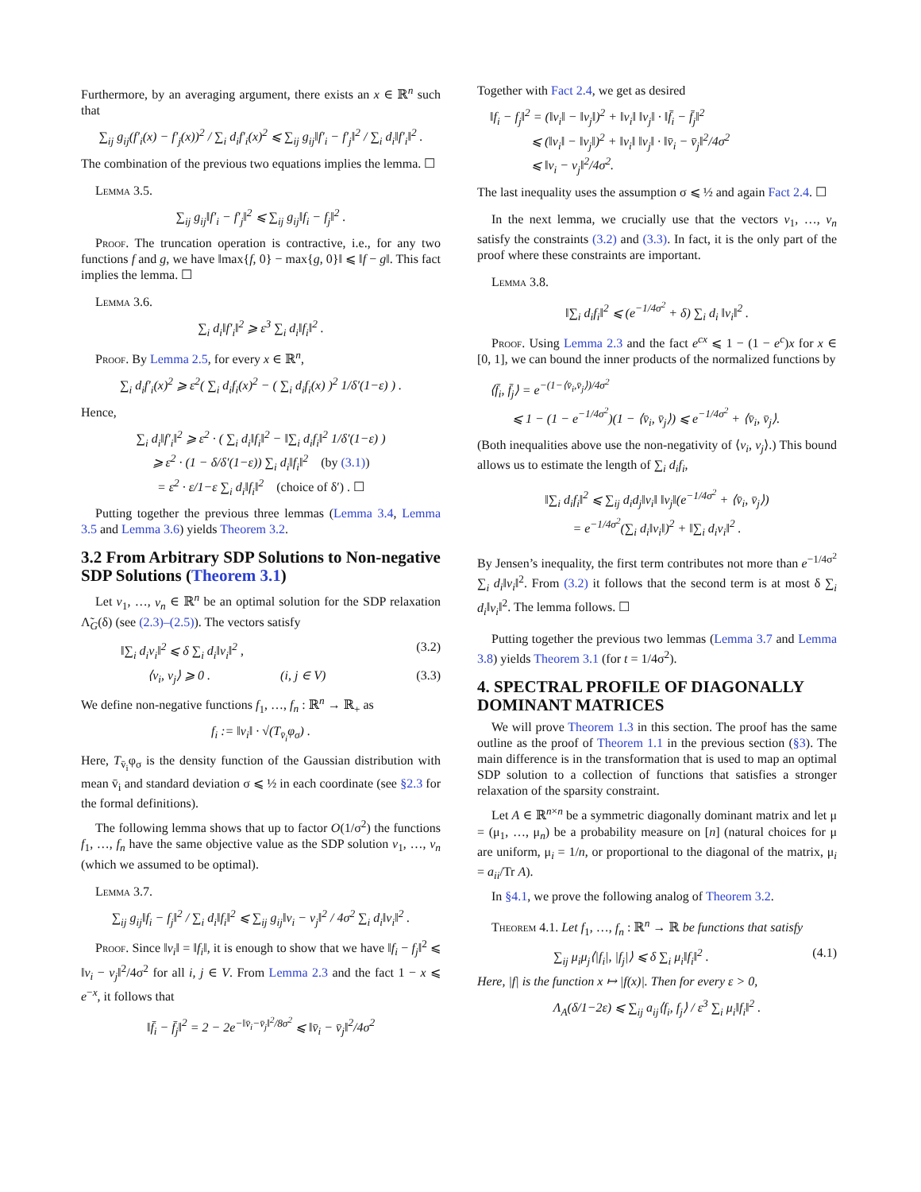Furthermore, by an averaging argument, there exists an x ∈ ℝ<sup>n</sup> such that
∑<sub>ij</sub> g<sub>ij</sub>(f′<sub>i</sub>(x) − f′<sub>j</sub>(x))<sup>2</sup> / ∑<sub>i</sub> d<sub>i</sub>f′<sub>i</sub>(x)<sup>2</sup> ⩽ ∑<sub>ij</sub> g<sub>ij</sub>‖f′<sub>i</sub> − f′<sub>j</sub>‖<sup>2</sup> / ∑<sub>i</sub> d<sub>i</sub>‖f′<sub>i</sub>‖<sup>2</sup> .
The combination of the previous two equations implies the lemma. ☐
Lemma 3.5.
∑<sub>ij</sub> g<sub>ij</sub>‖f′<sub>i</sub> − f′<sub>j</sub>‖<sup>2</sup> ⩽ ∑<sub>ij</sub> g<sub>ij</sub>‖f<sub>i</sub> − f<sub>j</sub>‖<sup>2</sup> .
Proof. The truncation operation is contractive, i.e., for any two functions f and g, we have ‖max{f, 0} − max{g, 0}‖ ⩽ ‖f − g‖. This fact implies the lemma. ☐
Lemma 3.6.
∑<sub>i</sub> d<sub>i</sub>‖f′<sub>i</sub>‖<sup>2</sup> ⩾ ε<sup>3</sup> ∑<sub>i</sub> d<sub>i</sub>‖f<sub>i</sub>‖<sup>2</sup> .
Proof. By Lemma 2.5, for every x ∈ ℝ<sup>n</sup>,
∑<sub>i</sub> d<sub>i</sub>f′<sub>i</sub>(x)<sup>2</sup> ⩾ ε<sup>2</sup>( ∑<sub>i</sub> d<sub>i</sub>f<sub>i</sub>(x)<sup>2</sup> − ( ∑<sub>i</sub> d<sub>i</sub>f<sub>i</sub>(x) )<sup>2</sup> 1/δ′(1−ε) ) .
Hence,
∑<sub>i</sub> d<sub>i</sub>‖f′<sub>i</sub>‖<sup>2</sup> ⩾ ε<sup>2</sup> · ( ∑<sub>i</sub> d<sub>i</sub>‖f<sub>i</sub>‖<sup>2</sup> − ‖∑<sub>i</sub> d<sub>i</sub>f<sub>i</sub>‖<sup>2</sup> 1/δ′(1−ε) )
⩾ ε<sup>2</sup> · (1 − δ/δ′(1−ε)) ∑<sub>i</sub> d<sub>i</sub>‖f<sub>i</sub>‖<sup>2</sup> (by (3.1))
= ε<sup>2</sup> · ε/1−ε ∑<sub>i</sub> d<sub>i</sub>‖f<sub>i</sub>‖<sup>2</sup> (choice of δ′) . ☐
Putting together the previous three lemmas (Lemma 3.4, Lemma 3.5 and Lemma 3.6) yields Theorem 3.2.
3.2 From Arbitrary SDP Solutions to Non-negative SDP Solutions (Theorem 3.1)
Let v<sub>1</sub>, …, v<sub>n</sub> ∈ ℝ<sup>n</sup> be an optimal solution for the SDP relaxation Λ̃<sub>G</sub>(δ) (see (2.3)–(2.5)). The vectors satisfy
‖∑<sub>i</sub> d<sub>i</sub>v<sub>i</sub>‖<sup>2</sup> ⩽ δ ∑<sub>i</sub> d<sub>i</sub>‖v<sub>i</sub>‖<sup>2</sup> , (3.2)
⟨v<sub>i</sub>, v<sub>j</sub>⟩ ⩾ 0 . (i, j ∈ V) (3.3)
We define non-negative functions f<sub>1</sub>, …, f<sub>n</sub> : ℝ<sup>n</sup> → ℝ<sub>+</sub> as
f<sub>i</sub> := ‖v<sub>i</sub>‖ · √(T<sub>v̄<sub>i</sub></sub>φ<sub>σ</sub>) .
Here, T<sub>v̄<sub>i</sub></sub>φ<sub>σ</sub> is the density function of the Gaussian distribution with mean v̄<sub>i</sub> and standard deviation σ ⩽ ½ in each coordinate (see §2.3 for the formal definitions).
The following lemma shows that up to factor O(1/σ<sup>2</sup>) the functions f<sub>1</sub>, …, f<sub>n</sub> have the same objective value as the SDP solution v<sub>1</sub>, …, v<sub>n</sub> (which we assumed to be optimal).
Lemma 3.7.
∑<sub>ij</sub> g<sub>ij</sub>‖f<sub>i</sub> − f<sub>j</sub>‖<sup>2</sup> / ∑<sub>i</sub> d<sub>i</sub>‖f<sub>i</sub>‖<sup>2</sup> ⩽ ∑<sub>ij</sub> g<sub>ij</sub>‖v<sub>i</sub> − v<sub>j</sub>‖<sup>2</sup> / 4σ<sup>2</sup> ∑<sub>i</sub> d<sub>i</sub>‖v<sub>i</sub>‖<sup>2</sup> .
Proof. Since ‖v<sub>i</sub>‖ = ‖f<sub>i</sub>‖, it is enough to show that we have ‖f<sub>i</sub> − f<sub>j</sub>‖<sup>2</sup> ⩽ ‖v<sub>i</sub> − v<sub>j</sub>‖<sup>2</sup>/4σ<sup>2</sup> for all i, j ∈ V. From Lemma 2.3 and the fact 1 − x ⩽ e<sup>−x</sup>, it follows that
‖f̄<sub>i</sub> − f̄<sub>j</sub>‖<sup>2</sup> = 2 − 2e<sup>−‖v̄<sub>i</sub>−v̄<sub>j</sub>‖<sup>2</sup>/8σ<sup>2</sup></sup> ⩽ ‖v̄<sub>i</sub> − v̄<sub>j</sub>‖<sup>2</sup>/4σ<sup>2</sup>
Together with Fact 2.4, we get as desired
‖f<sub>i</sub> − f<sub>j</sub>‖<sup>2</sup> = (‖v<sub>i</sub>‖ − ‖v<sub>j</sub>‖)<sup>2</sup> + ‖v<sub>i</sub>‖ ‖v<sub>j</sub>‖ · ‖f̄<sub>i</sub> − f̄<sub>j</sub>‖<sup>2</sup>
⩽ (‖v<sub>i</sub>‖ − ‖v<sub>j</sub>‖)<sup>2</sup> + ‖v<sub>i</sub>‖ ‖v<sub>j</sub>‖ · ‖v̄<sub>i</sub> − v̄<sub>j</sub>‖<sup>2</sup>/4σ<sup>2</sup>
⩽ ‖v<sub>i</sub> − v<sub>j</sub>‖<sup>2</sup>/4σ<sup>2</sup>.
The last inequality uses the assumption σ ⩽ ½ and again Fact 2.4. ☐
In the next lemma, we crucially use that the vectors v<sub>1</sub>, …, v<sub>n</sub> satisfy the constraints (3.2) and (3.3). In fact, it is the only part of the proof where these constraints are important.
Lemma 3.8.
‖∑<sub>i</sub> d<sub>i</sub>f<sub>i</sub>‖<sup>2</sup> ⩽ (e<sup>−1/4σ<sup>2</sup></sup> + δ) ∑<sub>i</sub> d<sub>i</sub> ‖v<sub>i</sub>‖<sup>2</sup> .
Proof. Using Lemma 2.3 and the fact e<sup>cx</sup> ⩽ 1 − (1 − e<sup>c</sup>)x for x ∈ [0, 1], we can bound the inner products of the normalized functions by
⟨f̄<sub>i</sub>, f̄<sub>j</sub>⟩ = e<sup>−(1−⟨v̄<sub>i</sub>,v̄<sub>j</sub>⟩)/4σ<sup>2</sup></sup>
⩽ 1 − (1 − e<sup>−1/4σ<sup>2</sup></sup>)(1 − ⟨v̄<sub>i</sub>, v̄<sub>j</sub>⟩) ⩽ e<sup>−1/4σ<sup>2</sup></sup> + ⟨v̄<sub>i</sub>, v̄<sub>j</sub>⟩.
(Both inequalities above use the non-negativity of ⟨v<sub>i</sub>, v<sub>j</sub>⟩.) This bound allows us to estimate the length of ∑<sub>i</sub> d<sub>i</sub>f<sub>i</sub>,
‖∑<sub>i</sub> d<sub>i</sub>f<sub>i</sub>‖<sup>2</sup> ⩽ ∑<sub>ij</sub> d<sub>i</sub>d<sub>j</sub>‖v<sub>i</sub>‖ ‖v<sub>j</sub>‖(e<sup>−1/4σ<sup>2</sup></sup> + ⟨v̄<sub>i</sub>, v̄<sub>j</sub>⟩)
= e<sup>−1/4σ<sup>2</sup></sup>(∑<sub>i</sub> d<sub>i</sub>‖v<sub>i</sub>‖)<sup>2</sup> + ‖∑<sub>i</sub> d<sub>i</sub>v<sub>i</sub>‖<sup>2</sup> .
By Jensen’s inequality, the first term contributes not more than e<sup>−1/4σ<sup>2</sup></sup> ∑<sub>i</sub> d<sub>i</sub>‖v<sub>i</sub>‖<sup>2</sup>. From (3.2) it follows that the second term is at most δ ∑<sub>i</sub> d<sub>i</sub>‖v<sub>i</sub>‖<sup>2</sup>. The lemma follows. ☐
Putting together the previous two lemmas (Lemma 3.7 and Lemma 3.8) yields Theorem 3.1 (for t = 1/4σ<sup>2</sup>).
4. SPECTRAL PROFILE OF DIAGONALLY DOMINANT MATRICES
We will prove Theorem 1.3 in this section. The proof has the same outline as the proof of Theorem 1.1 in the previous section (§3). The main difference is in the transformation that is used to map an optimal SDP solution to a collection of functions that satisfies a stronger relaxation of the sparsity constraint.
Let A ∈ ℝ<sup>n×n</sup> be a symmetric diagonally dominant matrix and let μ = (μ<sub>1</sub>, …, μ<sub>n</sub>) be a probability measure on [n] (natural choices for μ are uniform, μ<sub>i</sub> = 1/n, or proportional to the diagonal of the matrix, μ<sub>i</sub> = a<sub>ii</sub>/Tr A).
In §4.1, we prove the following analog of Theorem 3.2.
Theorem 4.1. Let f<sub>1</sub>, …, f<sub>n</sub> : ℝ<sup>n</sup> → ℝ be functions that satisfy
∑<sub>ij</sub> μ<sub>i</sub>μ<sub>j</sub>⟨|f<sub>i</sub>|, |f<sub>j</sub>|⟩ ⩽ δ ∑<sub>i</sub> μ<sub>i</sub>‖f<sub>i</sub>‖<sup>2</sup> . (4.1)
Here, |f| is the function x ↦ |f(x)|. Then for every ε > 0,
Λ<sub>A</sub>(δ/1−2ε) ⩽ ∑<sub>ij</sub> a<sub>ij</sub>⟨f<sub>i</sub>, f<sub>j</sub>⟩ / ε<sup>3</sup> ∑<sub>i</sub> μ<sub>i</sub>‖f<sub>i</sub>‖<sup>2</sup> .